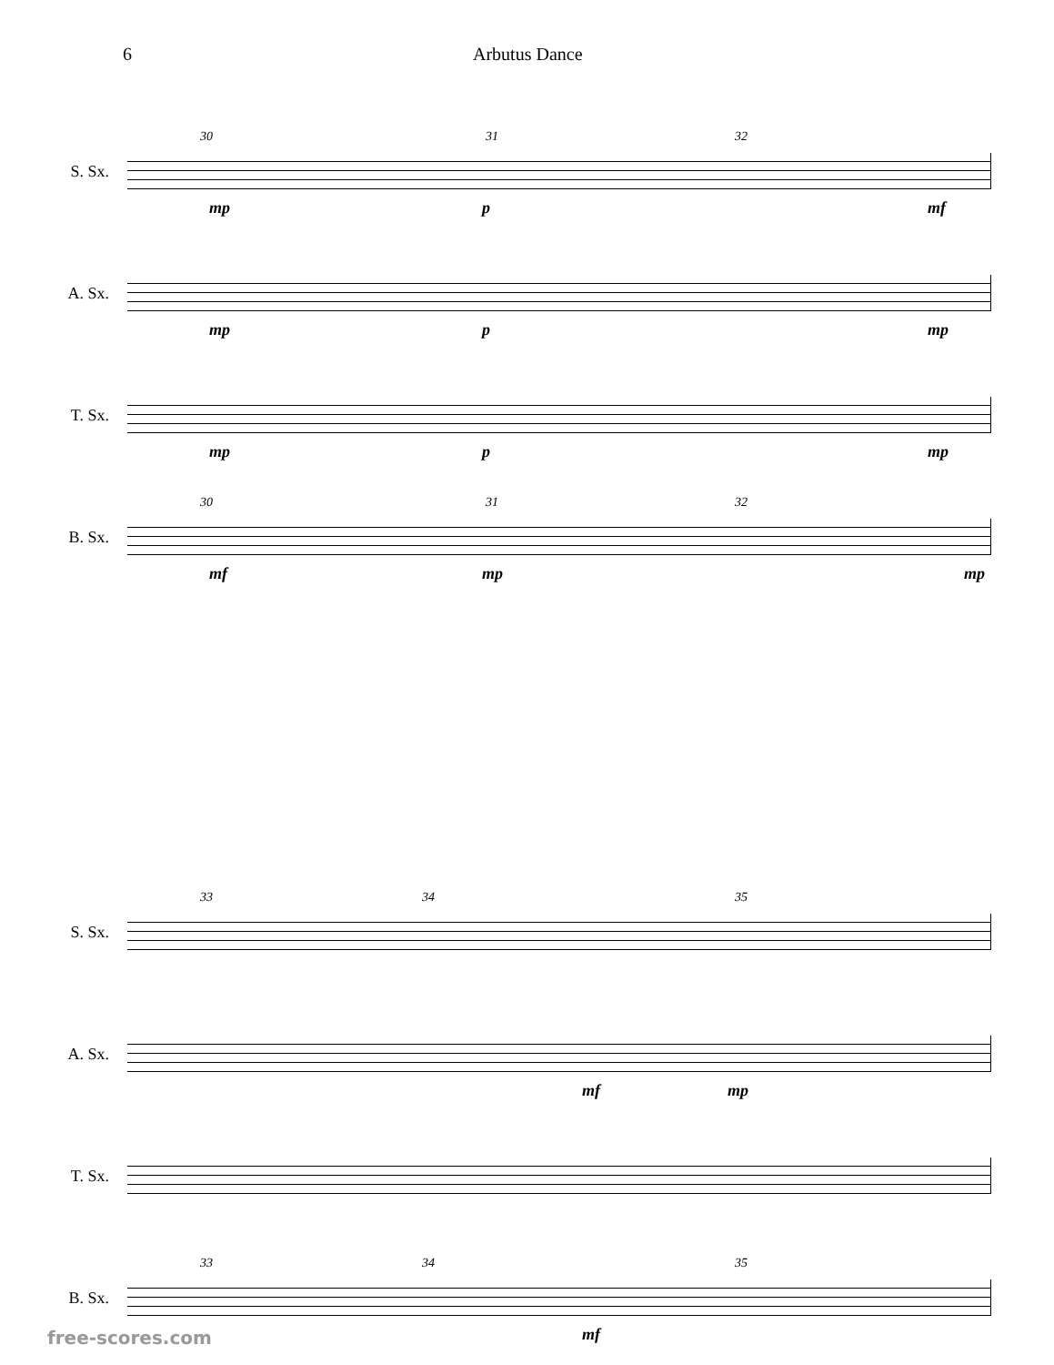6 Arbutus Dance
S. Sx.
30 31 32
mp p mf
A. Sx.
mp p mp
T. Sx.
mp p mp
B. Sx.
30 31 32
mf mp mp
S. Sx.
33 34 35
A. Sx.
mf mp
T. Sx.
B. Sx.
33 34 35
mf
free-scores.com